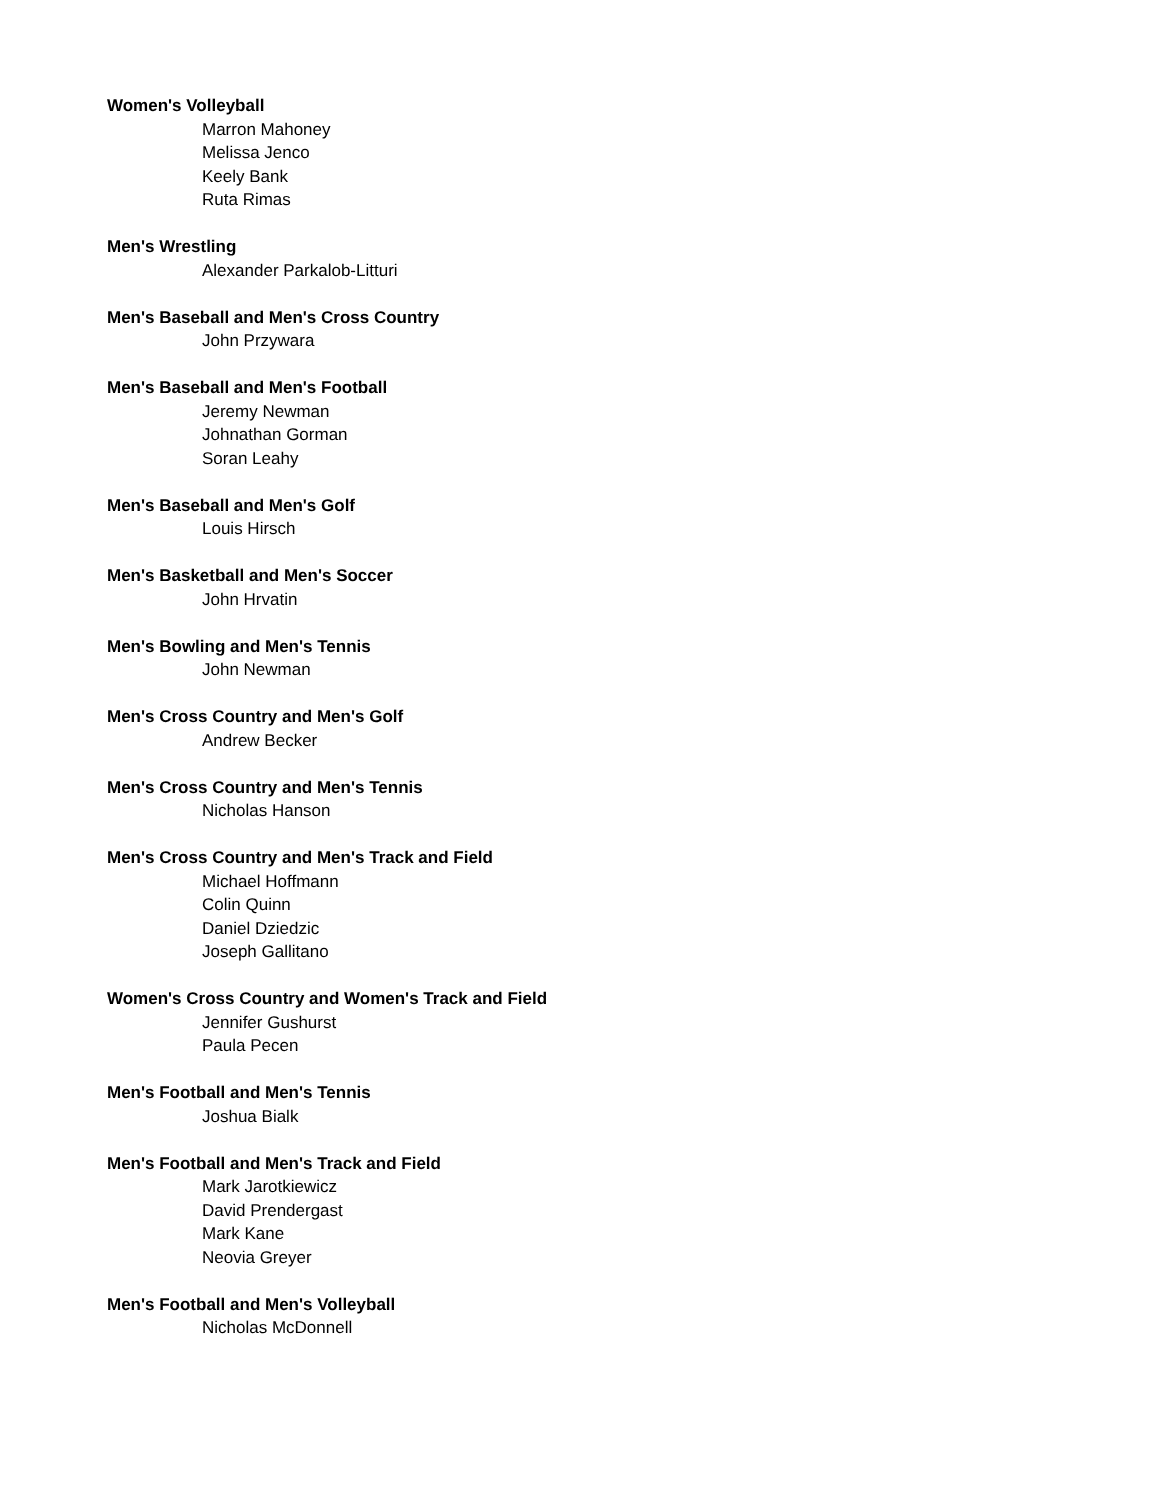Women's Volleyball
Marron Mahoney
Melissa Jenco
Keely Bank
Ruta Rimas
Men's Wrestling
Alexander Parkalob-Litturi
Men's Baseball and Men's Cross Country
John Przywara
Men's Baseball and Men's Football
Jeremy Newman
Johnathan Gorman
Soran Leahy
Men's Baseball and Men's Golf
Louis Hirsch
Men's Basketball and Men's Soccer
John Hrvatin
Men's Bowling and Men's Tennis
John Newman
Men's Cross Country and Men's Golf
Andrew Becker
Men's Cross Country and Men's Tennis
Nicholas Hanson
Men's Cross Country and Men's Track and Field
Michael Hoffmann
Colin Quinn
Daniel Dziedzic
Joseph Gallitano
Women's Cross Country and Women's Track and Field
Jennifer Gushurst
Paula Pecen
Men's Football and Men's Tennis
Joshua Bialk
Men's Football and Men's Track and Field
Mark Jarotkiewicz
David Prendergast
Mark Kane
Neovia Greyer
Men's Football and Men's Volleyball
Nicholas McDonnell